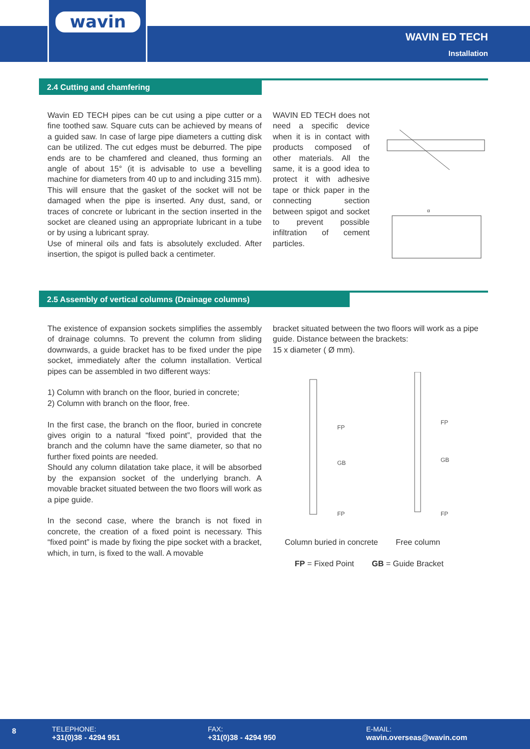wavin
WAVIN ED TECH
Installation
2.4 Cutting and chamfering
Wavin ED TECH pipes can be cut using a pipe cutter or a fine toothed saw. Square cuts can be achieved by means of a guided saw. In case of large pipe diameters a cutting disk can be utilized. The cut edges must be deburred. The pipe ends are to be chamfered and cleaned, thus forming an angle of about 15° (it is advisable to use a bevelling machine for diameters from 40 up to and including 315 mm). This will ensure that the gasket of the socket will not be damaged when the pipe is inserted. Any dust, sand, or traces of concrete or lubricant in the section inserted in the socket are cleaned using an appropriate lubricant in a tube or by using a lubricant spray.
Use of mineral oils and fats is absolutely excluded. After insertion, the spigot is pulled back a centimeter.
WAVIN ED TECH does not need a specific device when it is in contact with products composed of other materials. All the same, it is a good idea to protect it with adhesive tape or thick paper in the connecting section between spigot and socket to prevent possible infiltration of cement particles.
α
2.5 Assembly of vertical columns (Drainage columns)
The existence of expansion sockets simplifies the assembly of drainage columns. To prevent the column from sliding downwards, a guide bracket has to be fixed under the pipe socket, immediately after the column installation. Vertical pipes can be assembled in two different ways:
1) Column with branch on the floor, buried in concrete;
2) Column with branch on the floor, free.
In the first case, the branch on the floor, buried in concrete gives origin to a natural “fixed point”, provided that the branch and the column have the same diameter, so that no further fixed points are needed.
Should any column dilatation take place, it will be absorbed by the expansion socket of the underlying branch. A movable bracket situated between the two floors will work as a pipe guide.
In the second case, where the branch is not fixed in concrete, the creation of a fixed point is necessary. This “fixed point” is made by fixing the pipe socket with a bracket, which, in turn, is fixed to the wall. A movable
bracket situated between the two floors will work as a pipe guide. Distance between the brackets:
15 x diameter ( Ø mm).
FP
GB
FP
FP
GB
FP
Column buried in concrete Free column
FP = Fixed Point GB = Guide Bracket
8
TELEPHONE:
+31(0)38 - 4294 951
FAX:
+31(0)38 - 4294 950
E-MAIL:
wavin.overseas@wavin.com